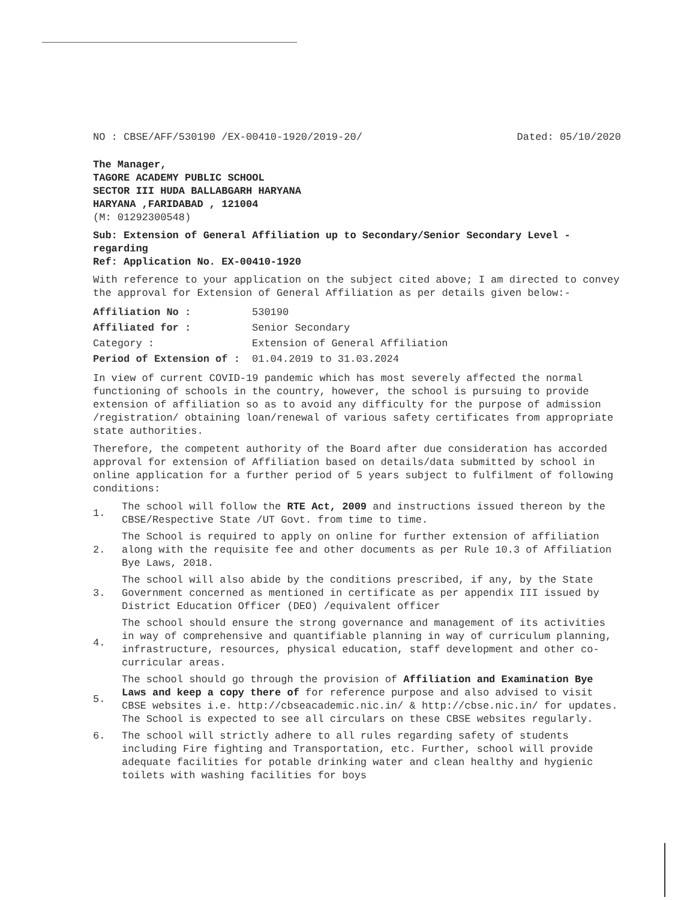NO : CBSE/AFF/530190 /EX-00410-1920/2019-20/ Dated: 05/10/2020
The Manager,
TAGORE ACADEMY PUBLIC SCHOOL
SECTOR III HUDA BALLABGARH HARYANA
HARYANA ,FARIDABAD , 121004
(M: 01292300548)
Sub: Extension of General Affiliation up to Secondary/Senior Secondary Level - regarding
Ref: Application No. EX-00410-1920
With reference to your application on the subject cited above; I am directed to convey the approval for Extension of General Affiliation as per details given below:-
| Affiliation No : | 530190 |
| Affiliated for : | Senior Secondary |
| Category : | Extension of General Affiliation |
| Period of Extension of : | 01.04.2019 to 31.03.2024 |
In view of current COVID-19 pandemic which has most severely affected the normal functioning of schools in the country, however, the school is pursuing to provide extension of affiliation so as to avoid any difficulty for the purpose of admission /registration/ obtaining loan/renewal of various safety certificates from appropriate state authorities.
Therefore, the competent authority of the Board after due consideration has accorded approval for extension of Affiliation based on details/data submitted by school in online application for a further period of 5 years subject to fulfilment of following conditions:
1. The school will follow the RTE Act, 2009 and instructions issued thereon by the CBSE/Respective State /UT Govt. from time to time.
2. The School is required to apply on online for further extension of affiliation along with the requisite fee and other documents as per Rule 10.3 of Affiliation Bye Laws, 2018.
3. The school will also abide by the conditions prescribed, if any, by the State Government concerned as mentioned in certificate as per appendix III issued by District Education Officer (DEO) /equivalent officer
4. The school should ensure the strong governance and management of its activities in way of comprehensive and quantifiable planning in way of curriculum planning, infrastructure, resources, physical education, staff development and other co-curricular areas.
5. The school should go through the provision of Affiliation and Examination Bye Laws and keep a copy there of for reference purpose and also advised to visit CBSE websites i.e. http://cbseacademic.nic.in/ & http://cbse.nic.in/ for updates. The School is expected to see all circulars on these CBSE websites regularly.
6. The school will strictly adhere to all rules regarding safety of students including Fire fighting and Transportation, etc. Further, school will provide adequate facilities for potable drinking water and clean healthy and hygienic toilets with washing facilities for boys